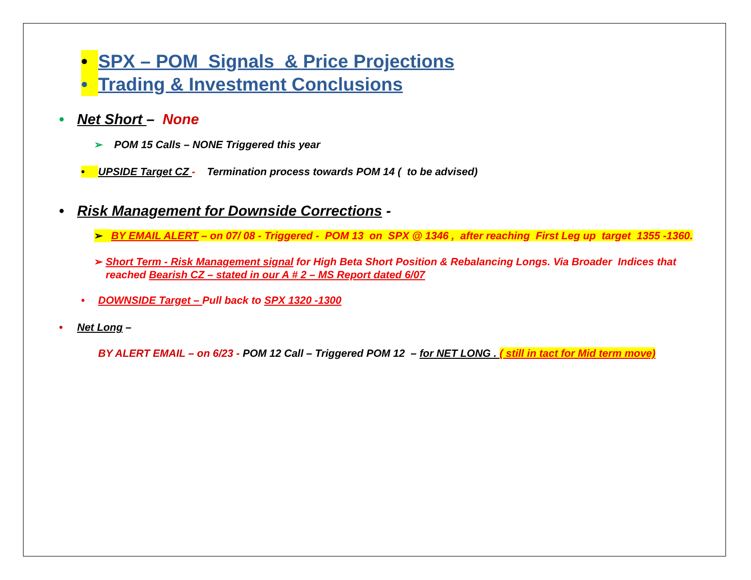• SPX – POM Signals & Price Projections
• Trading & Investment Conclusions
• Net Short – None
➢ POM 15 Calls – NONE Triggered this year
• UPSIDE Target CZ - Termination process towards POM 14 ( to be advised)
• Risk Management for Downside Corrections -
➢ BY EMAIL ALERT – on 07/ 08 - Triggered - POM 13 on SPX @ 1346 , after reaching First Leg up target 1355 -1360.
➢ Short Term - Risk Management signal for High Beta Short Position & Rebalancing Longs. Via Broader Indices that reached Bearish CZ – stated in our A # 2 – MS Report dated 6/07
• DOWNSIDE Target – Pull back to SPX 1320 -1300
• Net Long –
BY ALERT EMAIL – on 6/23 - POM 12 Call – Triggered POM 12 – for NET LONG . ( still in tact for Mid term move)